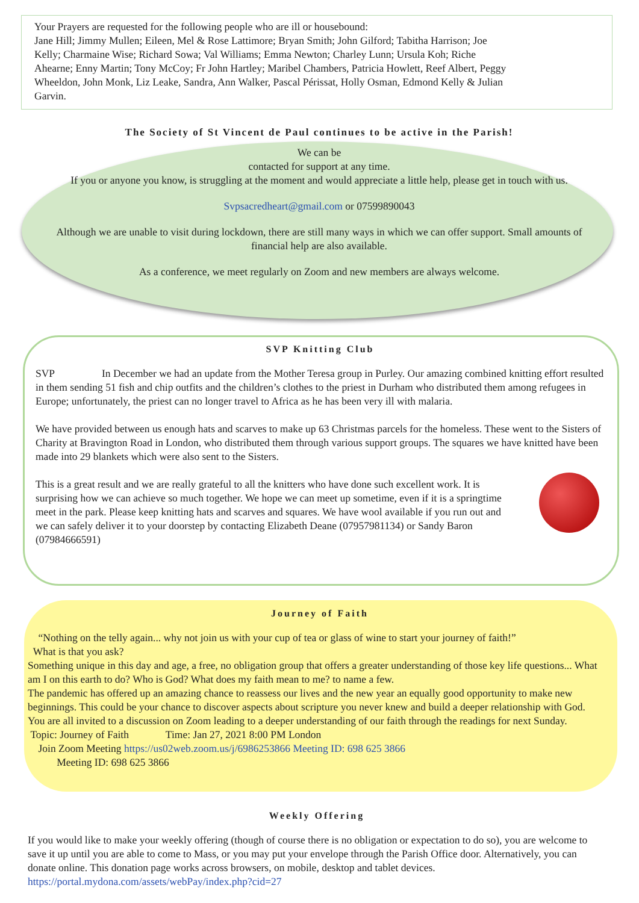Your Prayers are requested for the following people who are ill or housebound:
Jane Hill; Jimmy Mullen; Eileen, Mel & Rose Lattimore; Bryan Smith; John Gilford; Tabitha Harrison; Joe Kelly; Charmaine Wise; Richard Sowa; Val Williams; Emma Newton; Charley Lunn; Ursula Koh; Riche Ahearne; Enny Martin; Tony McCoy; Fr John Hartley; Maribel Chambers, Patricia Howlett, Reef Albert, Peggy Wheeldon, John Monk, Liz Leake, Sandra, Ann Walker, Pascal Périssat, Holly Osman, Edmond Kelly & Julian Garvin.
The Society of St Vincent de Paul continues to be active in the Parish!
We can be
contacted for support at any time.
If you or anyone you know, is struggling at the moment and would appreciate a little help, please get in touch with us.
Svpsacredheart@gmail.com or 07599890043
Although we are unable to visit during lockdown, there are still many ways in which we can offer support. Small amounts of financial help are also available.
As a conference, we meet regularly on Zoom and new members are always welcome.
SVP Knitting Club
SVP In December we had an update from the Mother Teresa group in Purley. Our amazing combined knitting effort resulted in them sending 51 fish and chip outfits and the children’s clothes to the priest in Durham who distributed them among refugees in Europe; unfortunately, the priest can no longer travel to Africa as he has been very ill with malaria.
We have provided between us enough hats and scarves to make up 63 Christmas parcels for the homeless. These went to the Sisters of Charity at Bravington Road in London, who distributed them through various support groups. The squares we have knitted have been made into 29 blankets which were also sent to the Sisters.
This is a great result and we are really grateful to all the knitters who have done such excellent work. It is surprising how we can achieve so much together. We hope we can meet up sometime, even if it is a springtime meet in the park. Please keep knitting hats and scarves and squares. We have wool available if you run out and we can safely deliver it to your doorstep by contacting Elizabeth Deane (07957981134) or Sandy Baron (07984666591)
Journey of Faith
“Nothing on the telly again... why not join us with your cup of tea or glass of wine to start your journey of faith!”
What is that you ask?
Something unique in this day and age, a free, no obligation group that offers a greater understanding of those key life questions... What am I on this earth to do? Who is God? What does my faith mean to me? to name a few.
The pandemic has offered up an amazing chance to reassess our lives and the new year an equally good opportunity to make new beginnings. This could be your chance to discover aspects about scripture you never knew and build a deeper relationship with God.
You are all invited to a discussion on Zoom leading to a deeper understanding of our faith through the readings for next Sunday.
Topic: Journey of Faith Time: Jan 27, 2021 8:00 PM London
Join Zoom Meeting https://us02web.zoom.us/j/6986253866 Meeting ID: 698 625 3866
Meeting ID: 698 625 3866
Weekly Offering
If you would like to make your weekly offering (though of course there is no obligation or expectation to do so), you are welcome to save it up until you are able to come to Mass, or you may put your envelope through the Parish Office door. Alternatively, you can donate online. This donation page works across browsers, on mobile, desktop and tablet devices.
https://portal.mydona.com/assets/webPay/index.php?cid=27